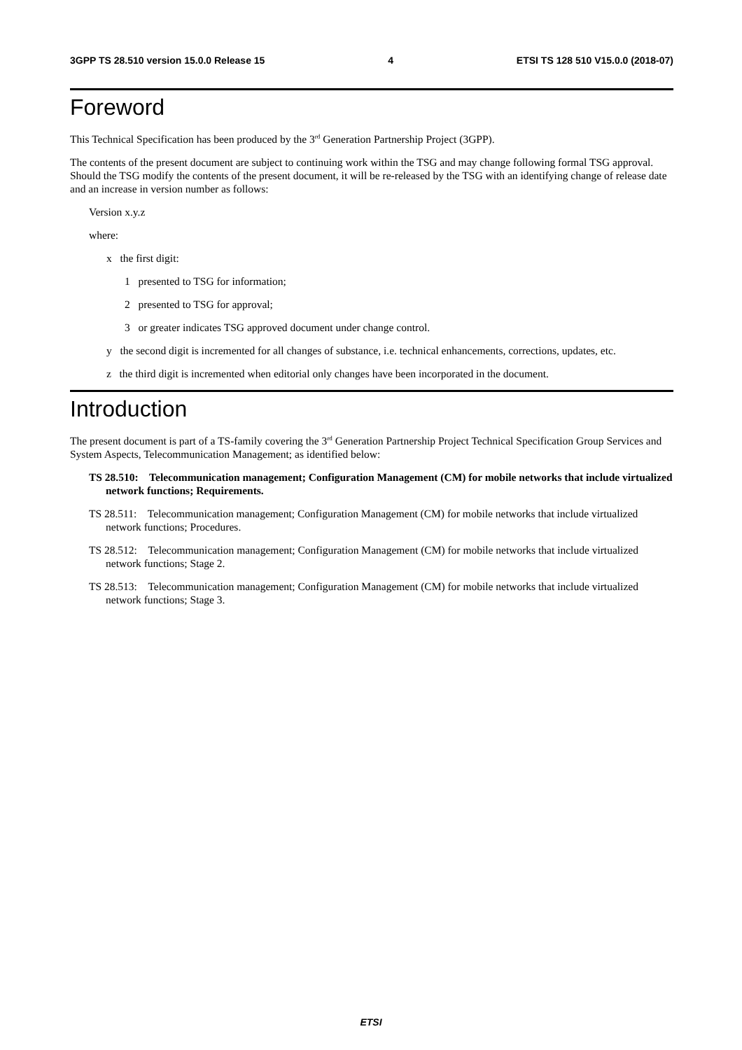3GPP TS 28.510 version 15.0.0 Release 15 4 ETSI TS 128 510 V15.0.0 (2018-07)
Foreword
This Technical Specification has been produced by the 3<sup>rd</sup> Generation Partnership Project (3GPP).
The contents of the present document are subject to continuing work within the TSG and may change following formal TSG approval. Should the TSG modify the contents of the present document, it will be re-released by the TSG with an identifying change of release date and an increase in version number as follows:
Version x.y.z
where:
x the first digit:
1 presented to TSG for information;
2 presented to TSG for approval;
3 or greater indicates TSG approved document under change control.
y the second digit is incremented for all changes of substance, i.e. technical enhancements, corrections, updates, etc.
z the third digit is incremented when editorial only changes have been incorporated in the document.
Introduction
The present document is part of a TS-family covering the 3<sup>rd</sup> Generation Partnership Project Technical Specification Group Services and System Aspects, Telecommunication Management; as identified below:
TS 28.510: Telecommunication management; Configuration Management (CM) for mobile networks that include virtualized network functions; Requirements.
TS 28.511: Telecommunication management; Configuration Management (CM) for mobile networks that include virtualized network functions; Procedures.
TS 28.512: Telecommunication management; Configuration Management (CM) for mobile networks that include virtualized network functions; Stage 2.
TS 28.513: Telecommunication management; Configuration Management (CM) for mobile networks that include virtualized network functions; Stage 3.
ETSI